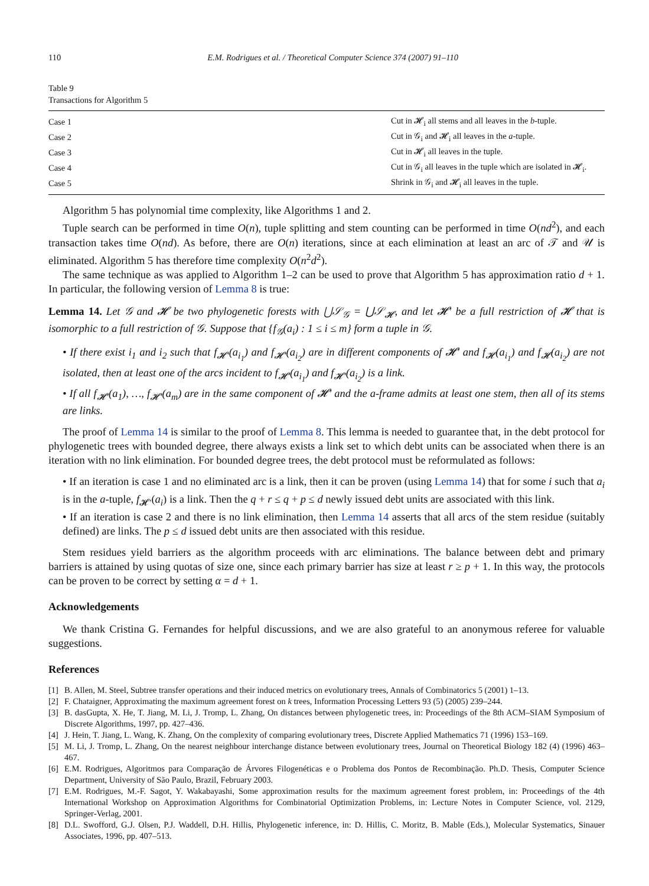110 E.M. Rodrigues et al. / Theoretical Computer Science 374 (2007) 91–110
Table 9
Transactions for Algorithm 5
| Case 1 | Cut in 𝓗<sub>i</sub> all stems and all leaves in the b -tuple. |
| Case 2 | Cut in 𝒢<sub>i</sub> and 𝓗<sub>i</sub> all leaves in the a -tuple. |
| Case 3 | Cut in 𝓗<sub>i</sub> all leaves in the tuple. |
| Case 4 | Cut in 𝒢<sub>i</sub> all leaves in the tuple which are isolated in 𝓗<sub>i</sub>. |
| Case 5 | Shrink in 𝒢<sub>i</sub> and 𝓗<sub>i</sub> all leaves in the tuple. |
Algorithm 5 has polynomial time complexity, like Algorithms 1 and 2.
Tuple search can be performed in time O(n), tuple splitting and stem counting can be performed in time O(nd<sup>2</sup>), and each transaction takes time O(nd). As before, there are O(n) iterations, since at each elimination at least an arc of 𝒯 and 𝒰 is eliminated. Algorithm 5 has therefore time complexity O(n<sup>2</sup>d<sup>2</sup>).
The same technique as was applied to Algorithm 1–2 can be used to prove that Algorithm 5 has approximation ratio d + 1. In particular, the following version of Lemma 8 is true:
Lemma 14. Let 𝒢 and 𝓗 be two phylogenetic forests with ⋃𝒮<sub>𝒢</sub> = ⋃𝒮<sub>𝓗</sub>, and let 𝓗′ be a full restriction of 𝓗 that is isomorphic to a full restriction of 𝒢. Suppose that {f<sub>𝒢</sub>(a<sub>i</sub>) : 1 ≤ i ≤ m} form a tuple in 𝒢.
• If there exist i<sub>1</sub> and i<sub>2</sub> such that f<sub>𝓗′</sub>(a<sub>i<sub>1</sub></sub>) and f<sub>𝓗′</sub>(a<sub>i<sub>2</sub></sub>) are in different components of 𝓗′ and f<sub>𝓗</sub>(a<sub>i<sub>1</sub></sub>) and f<sub>𝓗</sub>(a<sub>i<sub>2</sub></sub>) are not isolated, then at least one of the arcs incident to f<sub>𝓗′</sub>(a<sub>i<sub>1</sub></sub>) and f<sub>𝓗′</sub>(a<sub>i<sub>2</sub></sub>) is a link.
• If all f<sub>𝓗′</sub>(a<sub>1</sub>), …, f<sub>𝓗′</sub>(a<sub>m</sub>) are in the same component of 𝓗′ and the a-frame admits at least one stem, then all of its stems are links.
The proof of Lemma 14 is similar to the proof of Lemma 8. This lemma is needed to guarantee that, in the debt protocol for phylogenetic trees with bounded degree, there always exists a link set to which debt units can be associated when there is an iteration with no link elimination. For bounded degree trees, the debt protocol must be reformulated as follows:
• If an iteration is case 1 and no eliminated arc is a link, then it can be proven (using Lemma 14) that for some i such that a<sub>i</sub> is in the a-tuple, f<sub>𝓗′</sub>(a<sub>i</sub>) is a link. Then the q + r ≤ q + p ≤ d newly issued debt units are associated with this link.
• If an iteration is case 2 and there is no link elimination, then Lemma 14 asserts that all arcs of the stem residue (suitably defined) are links. The p ≤ d issued debt units are then associated with this residue.
Stem residues yield barriers as the algorithm proceeds with arc eliminations. The balance between debt and primary barriers is attained by using quotas of size one, since each primary barrier has size at least r ≥ p + 1. In this way, the protocols can be proven to be correct by setting α = d + 1.
Acknowledgements
We thank Cristina G. Fernandes for helpful discussions, and we are also grateful to an anonymous referee for valuable suggestions.
References
[1] B. Allen, M. Steel, Subtree transfer operations and their induced metrics on evolutionary trees, Annals of Combinatorics 5 (2001) 1–13.
[2] F. Chataigner, Approximating the maximum agreement forest on k trees, Information Processing Letters 93 (5) (2005) 239–244.
[3] B. dasGupta, X. He, T. Jiang, M. Li, J. Tromp, L. Zhang, On distances between phylogenetic trees, in: Proceedings of the 8th ACM–SIAM Symposium of Discrete Algorithms, 1997, pp. 427–436.
[4] J. Hein, T. Jiang, L. Wang, K. Zhang, On the complexity of comparing evolutionary trees, Discrete Applied Mathematics 71 (1996) 153–169.
[5] M. Li, J. Tromp, L. Zhang, On the nearest neighbour interchange distance between evolutionary trees, Journal on Theoretical Biology 182 (4) (1996) 463–467.
[6] E.M. Rodrigues, Algoritmos para Comparação de Árvores Filogenéticas e o Problema dos Pontos de Recombinação. Ph.D. Thesis, Computer Science Department, University of São Paulo, Brazil, February 2003.
[7] E.M. Rodrigues, M.-F. Sagot, Y. Wakabayashi, Some approximation results for the maximum agreement forest problem, in: Proceedings of the 4th International Workshop on Approximation Algorithms for Combinatorial Optimization Problems, in: Lecture Notes in Computer Science, vol. 2129, Springer-Verlag, 2001.
[8] D.L. Swofford, G.J. Olsen, P.J. Waddell, D.H. Hillis, Phylogenetic inference, in: D. Hillis, C. Moritz, B. Mable (Eds.), Molecular Systematics, Sinauer Associates, 1996, pp. 407–513.